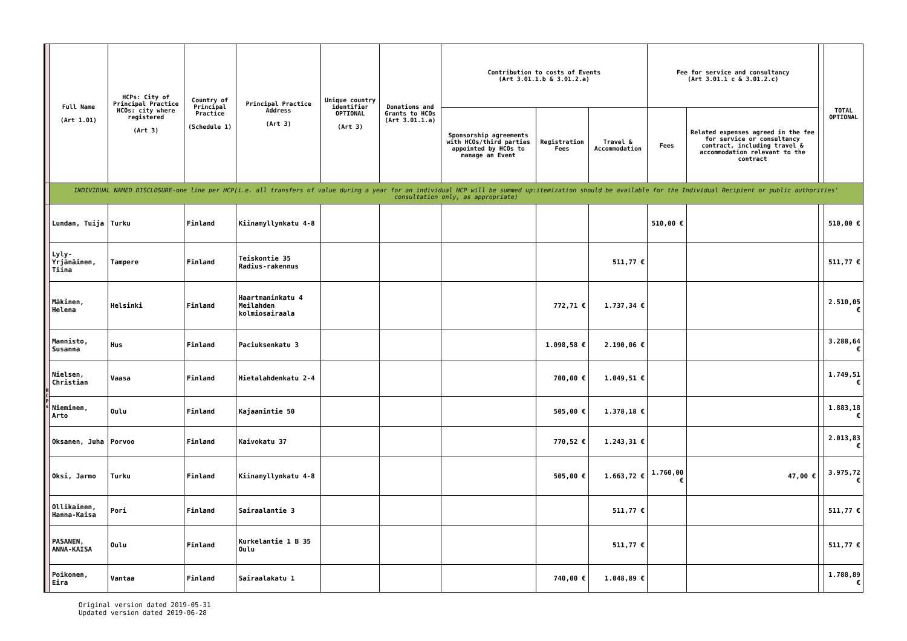| | Full Name (Art 1.01) | HCPs: City of Principal Practice HCOs: city where registered (Art 3) | Country of Principal Practice (Schedule 1) | Principal Practice Address (Art 3) | Unique country identifier OPTIONAL (Art 3) | Donations and Grants to HCOs (Art 3.01.1.a) | Contribution to costs of Events (Art 3.01.1.b & 3.01.2.a) | | | Fee for service and consultancy (Art 3.01.1 c & 3.01.2.c) | | | TOTAL OPTIONAL |
| | | | | | | | Sponsorship agreements with HCOs/third parties appointed by HCOs to manage an Event | Registration Fees | Travel & Accommodation | Fees | Related expenses agreed in the fee for service or consultancy contract, including travel & accommodation relevant to the contract | | |
| | INDIVIDUAL NAMED DISCLOSURE-one line per HCP(i.e. all transfers of value during a year for an individual HCP will be summed up:itemization should be available for the Individual Recipient or public authorities' consultation only, as appropriate) | | | | | | | | | | | | |
| H C P s | Lundan, Tuija | Turku | Finland | Kiinamyllynkatu 4-8 | | | | | | 510,00 € | | | 510,00 € |
| | Lyly-Yrjänäinen, Tiina | Tampere | Finland | Teiskontie 35 Radius-rakennus | | | | | 511,77 € | | | | 511,77 € |
| | Mäkinen, Helena | Helsinki | Finland | Haartmaninkatu 4 Meilahden kolmiosairaala | | | | 772,71 € | 1.737,34 € | | | | 2.510,05 € |
| | Mannisto, Susanna | Hus | Finland | Paciuksenkatu 3 | | | | 1.098,58 € | 2.190,06 € | | | | 3.288,64 € |
| | Nielsen, Christian | Vaasa | Finland | Hietalahdenkatu 2-4 | | | | 700,00 € | 1.049,51 € | | | | 1.749,51 € |
| | Nieminen, Arto | Oulu | Finland | Kajaanintie 50 | | | | 505,00 € | 1.378,18 € | | | | 1.883,18 € |
| | Oksanen, Juha | Porvoo | Finland | Kaivokatu 37 | | | | 770,52 € | 1.243,31 € | | | | 2.013,83 € |
| | Oksi, Jarmo | Turku | Finland | Kiinamyllynkatu 4-8 | | | | 505,00 € | 1.663,72 € | 1.760,00 € | 47,00 € | | 3.975,72 € |
| | Ollikainen, Hanna-Kaisa | Pori | Finland | Sairaalantie 3 | | | | | 511,77 € | | | | 511,77 € |
| | PASANEN, ANNA-KAISA | Oulu | Finland | Kurkelantie 1 B 35 Oulu | | | | | 511,77 € | | | | 511,77 € |
| | Poikonen, Eira | Vantaa | Finland | Sairaalakatu 1 | | | | 740,00 € | 1.048,89 € | | | | 1.788,89 € |
Original version dated 2019-05-31
Updated version dated 2019-06-28